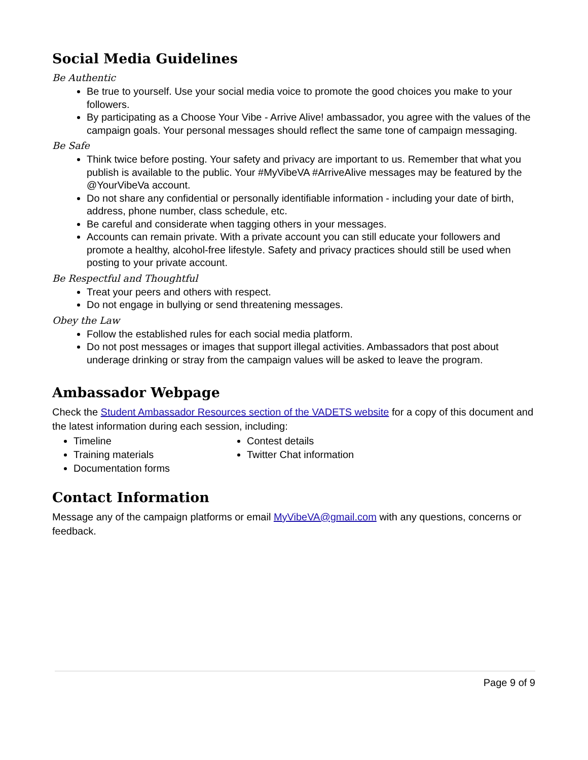Social Media Guidelines
Be Authentic
Be true to yourself. Use your social media voice to promote the good choices you make to your followers.
By participating as a Choose Your Vibe - Arrive Alive! ambassador, you agree with the values of the campaign goals. Your personal messages should reflect the same tone of campaign messaging.
Be Safe
Think twice before posting. Your safety and privacy are important to us. Remember that what you publish is available to the public. Your #MyVibeVA #ArriveAlive messages may be featured by the @YourVibeVa account.
Do not share any confidential or personally identifiable information - including your date of birth, address, phone number, class schedule, etc.
Be careful and considerate when tagging others in your messages.
Accounts can remain private. With a private account you can still educate your followers and promote a healthy, alcohol-free lifestyle. Safety and privacy practices should still be used when posting to your private account.
Be Respectful and Thoughtful
Treat your peers and others with respect.
Do not engage in bullying or send threatening messages.
Obey the Law
Follow the established rules for each social media platform.
Do not post messages or images that support illegal activities. Ambassadors that post about underage drinking or stray from the campaign values will be asked to leave the program.
Ambassador Webpage
Check the Student Ambassador Resources section of the VADETS website for a copy of this document and the latest information during each session, including:
Timeline
Training materials
Documentation forms
Contest details
Twitter Chat information
Contact Information
Message any of the campaign platforms or email MyVibeVA@gmail.com with any questions, concerns or feedback.
Page 9 of 9